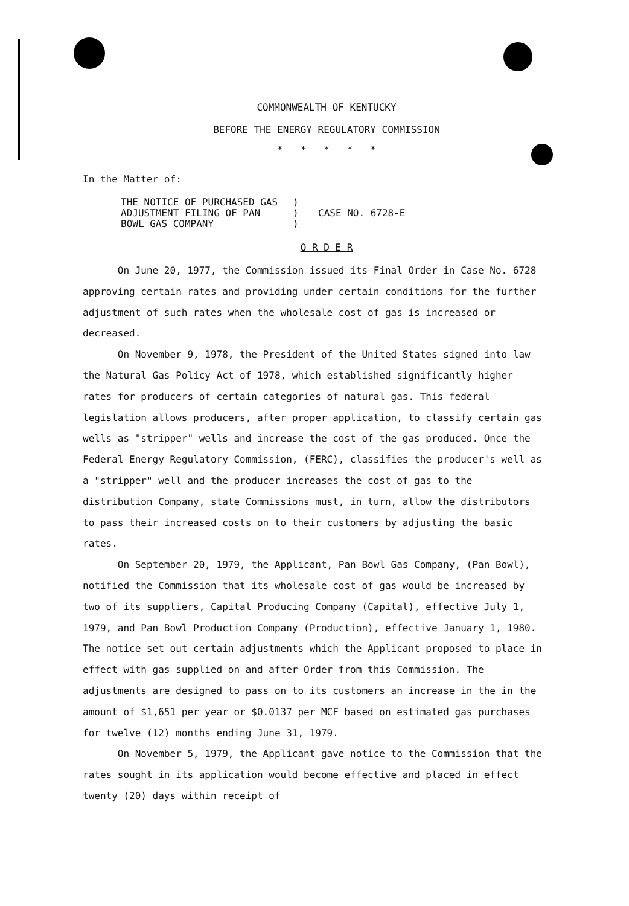COMMONWEALTH OF KENTUCKY
BEFORE THE ENERGY REGULATORY COMMISSION
* * * * *
In the Matter of:
THE NOTICE OF PURCHASED GAS
ADJUSTMENT FILING OF PAN
BOWL GAS COMPANY
)
)
)
CASE NO. 6728-E
O R D E R
On June 20, 1977, the Commission issued its Final Order in Case No. 6728 approving certain rates and providing under certain conditions for the further adjustment of such rates when the wholesale cost of gas is increased or decreased.
On November 9, 1978, the President of the United States signed into law the Natural Gas Policy Act of 1978, which established significantly higher rates for producers of certain categories of natural gas. This federal legislation allows producers, after proper application, to classify certain gas wells as "stripper" wells and increase the cost of the gas produced. Once the Federal Energy Regulatory Commission, (FERC), classifies the producer's well as a "stripper" well and the producer increases the cost of gas to the distribution Company, state Commissions must, in turn, allow the distributors to pass their increased costs on to their customers by adjusting the basic rates.
On September 20, 1979, the Applicant, Pan Bowl Gas Company, (Pan Bowl), notified the Commission that its wholesale cost of gas would be increased by two of its suppliers, Capital Producing Company (Capital), effective July 1, 1979, and Pan Bowl Production Company (Production), effective January 1, 1980. The notice set out certain adjustments which the Applicant proposed to place in effect with gas supplied on and after Order from this Commission. The adjustments are designed to pass on to its customers an increase in the in the amount of $1,651 per year or $0.0137 per MCF based on estimated gas purchases for twelve (12) months ending June 31, 1979.
On November 5, 1979, the Applicant gave notice to the Commission that the rates sought in its application would become effective and placed in effect twenty (20) days within receipt of